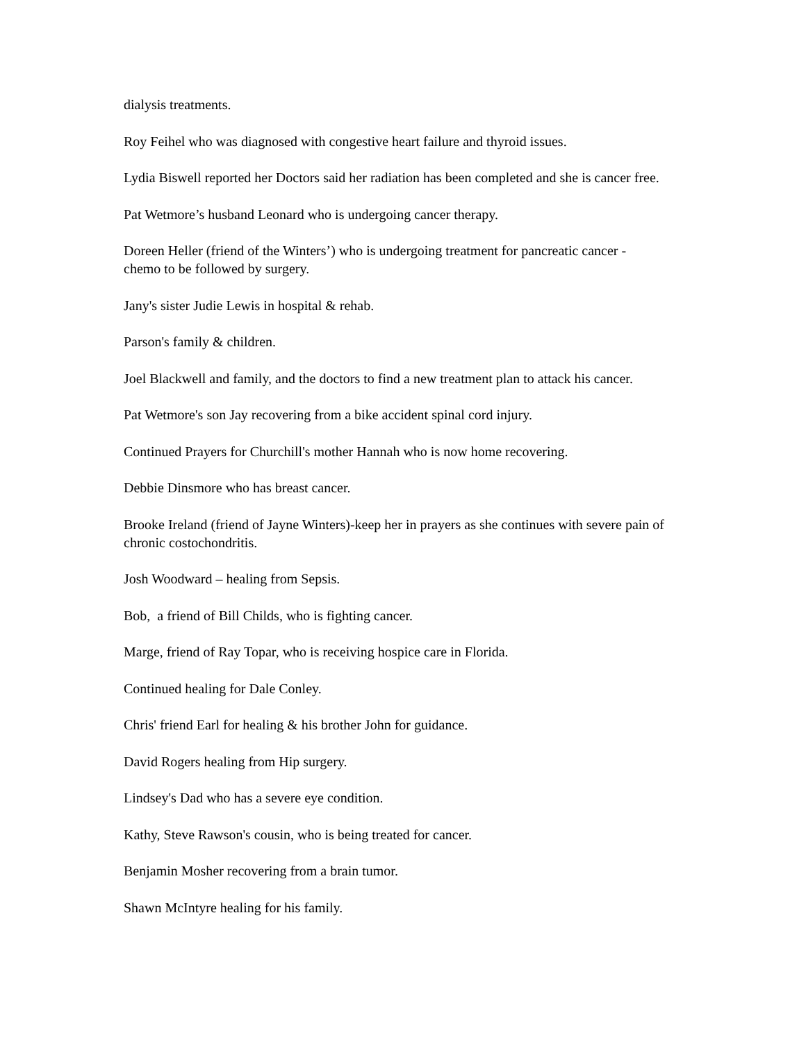dialysis treatments.
Roy Feihel who was diagnosed with congestive heart failure and thyroid issues.
Lydia Biswell reported her Doctors said her radiation has been completed and she is cancer free.
Pat Wetmore’s husband Leonard who is undergoing cancer therapy.
Doreen Heller (friend of the Winters’) who is undergoing treatment for pancreatic cancer -
chemo to be followed by surgery.
Jany's sister Judie Lewis in hospital & rehab.
Parson's family & children.
Joel Blackwell and family, and the doctors to find a new treatment plan to attack his cancer.
Pat Wetmore's son Jay recovering from a bike accident spinal cord injury.
Continued Prayers for Churchill's mother Hannah who is now home recovering.
Debbie Dinsmore who has breast cancer.
Brooke Ireland (friend of Jayne Winters)-keep her in prayers as she continues with severe pain of chronic costochondritis.
Josh Woodward – healing from Sepsis.
Bob, a friend of Bill Childs, who is fighting cancer.
Marge, friend of Ray Topar, who is receiving hospice care in Florida.
Continued healing for Dale Conley.
Chris' friend Earl for healing & his brother John for guidance.
David Rogers healing from Hip surgery.
Lindsey's Dad who has a severe eye condition.
Kathy, Steve Rawson's cousin, who is being treated for cancer.
Benjamin Mosher recovering from a brain tumor.
Shawn McIntyre healing for his family.